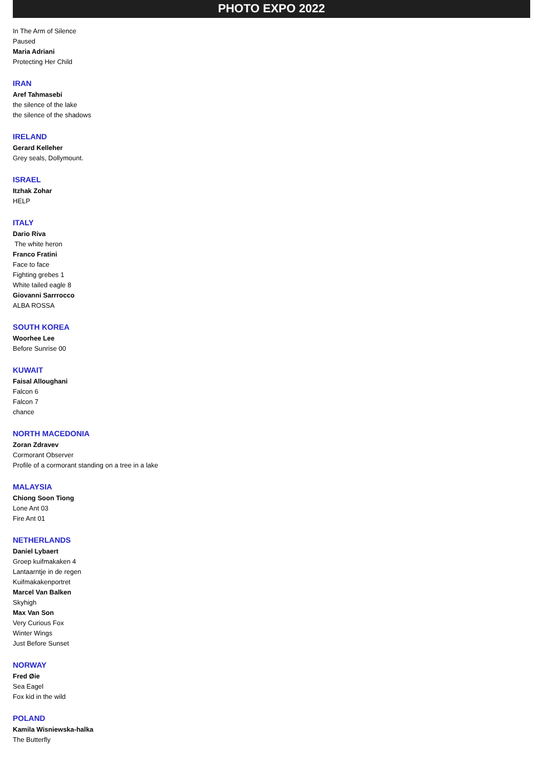PHOTO EXPO 2022
In The Arm of Silence
Paused
Maria Adriani
Protecting Her Child
IRAN
Aref Tahmasebi
the silence of the lake
the silence of the shadows
IRELAND
Gerard Kelleher
Grey seals, Dollymount.
ISRAEL
Itzhak Zohar
HELP
ITALY
Dario Riva
The white heron
Franco Fratini
Face to face
Fighting grebes 1
White tailed eagle 8
Giovanni Sarrrocco
ALBA ROSSA
SOUTH KOREA
Woorhee Lee
Before Sunrise 00
KUWAIT
Faisal Alloughani
Falcon 6
Falcon 7
chance
NORTH MACEDONIA
Zoran Zdravev
Cormorant Observer
Profile of a cormorant standing on a tree in a lake
MALAYSIA
Chiong Soon Tiong
Lone Ant 03
Fire Ant 01
NETHERLANDS
Daniel Lybaert
Groep kuifmakaken 4
Lantaarntje in de regen
Kuifmakakenportret
Marcel Van Balken
Skyhigh
Max Van Son
Very Curious Fox
Winter Wings
Just Before Sunset
NORWAY
Fred Øie
Sea Eagel
Fox kid in the wild
POLAND
Kamila Wisniewska-halka
The Butterfly